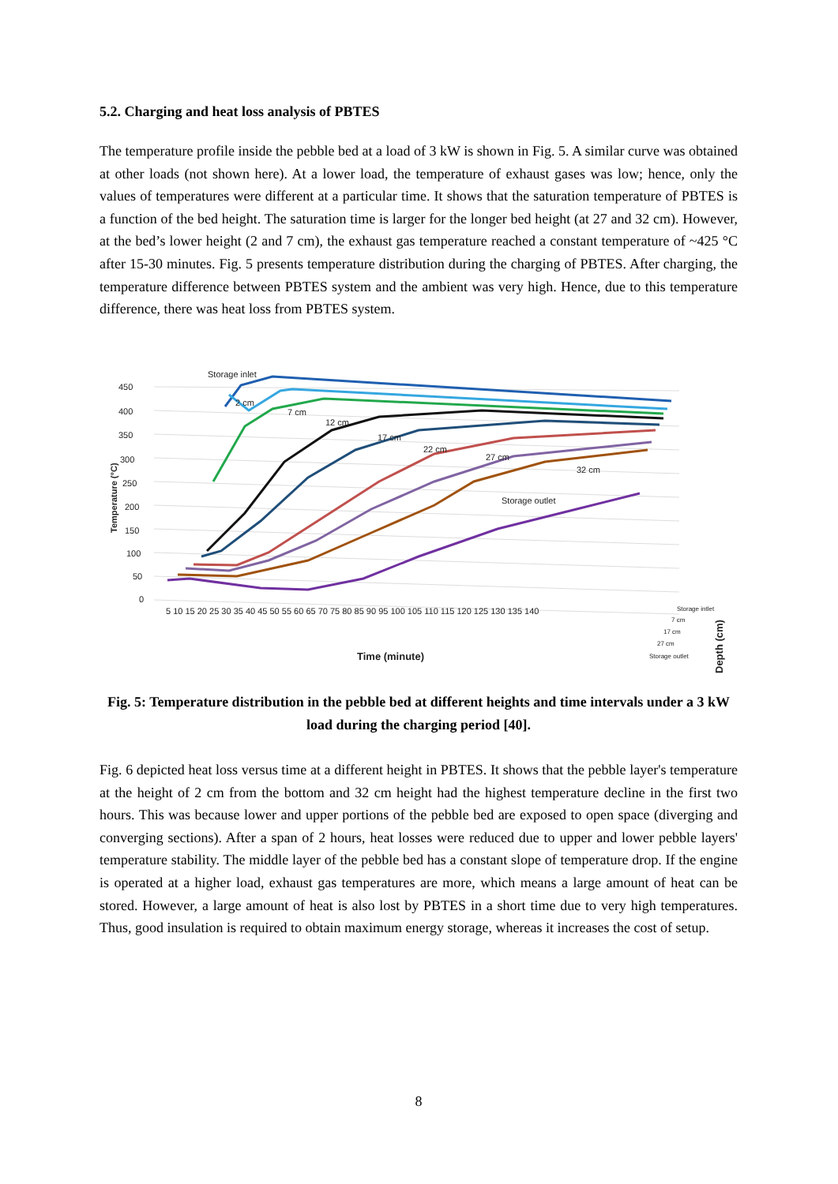5.2. Charging and heat loss analysis of PBTES
The temperature profile inside the pebble bed at a load of 3 kW is shown in Fig. 5. A similar curve was obtained at other loads (not shown here). At a lower load, the temperature of exhaust gases was low; hence, only the values of temperatures were different at a particular time. It shows that the saturation temperature of PBTES is a function of the bed height. The saturation time is larger for the longer bed height (at 27 and 32 cm). However, at the bed’s lower height (2 and 7 cm), the exhaust gas temperature reached a constant temperature of ~425 °C after 15-30 minutes. Fig. 5 presents temperature distribution during the charging of PBTES. After charging, the temperature difference between PBTES system and the ambient was very high. Hence, due to this temperature difference, there was heat loss from PBTES system.
450
400
350
300
250
200
150
100
50
0
Temperature (°C)
Storage inlet
2 cm
7 cm
12 cm
17 cm
22 cm
27 cm
32 cm
Storage outlet
5 10 15 20 25 30 35 40 45 50 55 60 65 70 75 80 85 90 95 100 105 110 115 120 125 130 135 140
Time (minute)
Storage intlet
7 cm
17 cm
27 cm
Storage outlet
Depth (cm)
Fig. 5: Temperature distribution in the pebble bed at different heights and time intervals under a 3 kW load during the charging period [40].
Fig. 6 depicted heat loss versus time at a different height in PBTES. It shows that the pebble layer's temperature at the height of 2 cm from the bottom and 32 cm height had the highest temperature decline in the first two hours. This was because lower and upper portions of the pebble bed are exposed to open space (diverging and converging sections). After a span of 2 hours, heat losses were reduced due to upper and lower pebble layers' temperature stability. The middle layer of the pebble bed has a constant slope of temperature drop. If the engine is operated at a higher load, exhaust gas temperatures are more, which means a large amount of heat can be stored. However, a large amount of heat is also lost by PBTES in a short time due to very high temperatures. Thus, good insulation is required to obtain maximum energy storage, whereas it increases the cost of setup.
8